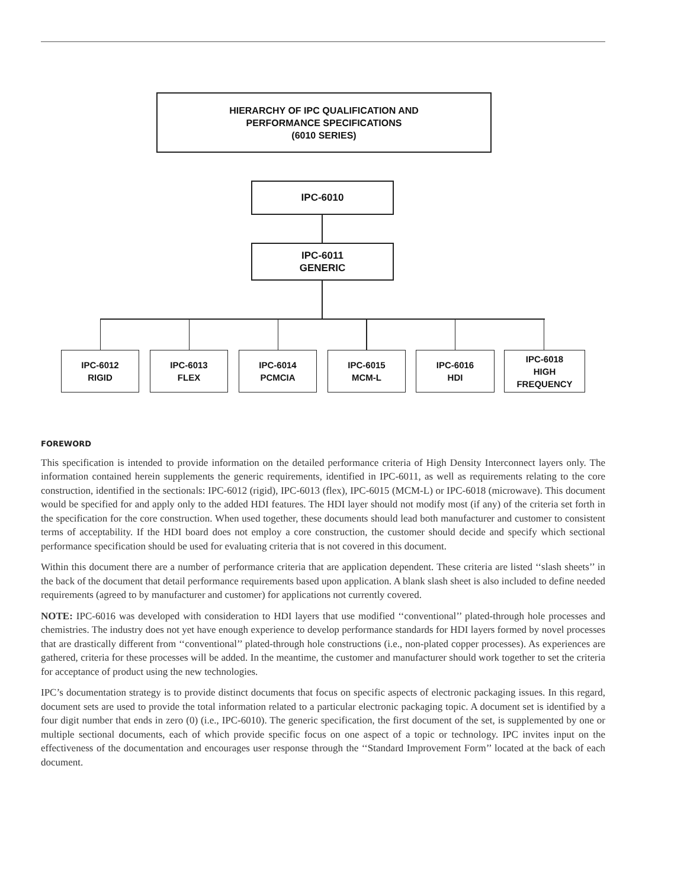HIERARCHY OF IPC QUALIFICATION AND
PERFORMANCE SPECIFICATIONS
(6010 SERIES)
IPC-6010
IPC-6011
GENERIC
IPC-6012
RIGID
IPC-6013
FLEX
IPC-6014
PCMCIA
IPC-6015
MCM-L
IPC-6016
HDI
IPC-6018
HIGH FREQUENCY
FOREWORD
This specification is intended to provide information on the detailed performance criteria of High Density Interconnect layers only. The information contained herein supplements the generic requirements, identified in IPC-6011, as well as requirements relating to the core construction, identified in the sectionals: IPC-6012 (rigid), IPC-6013 (flex), IPC-6015 (MCM-L) or IPC-6018 (microwave). This document would be specified for and apply only to the added HDI features. The HDI layer should not modify most (if any) of the criteria set forth in the specification for the core construction. When used together, these documents should lead both manufacturer and customer to consistent terms of acceptability. If the HDI board does not employ a core construction, the customer should decide and specify which sectional performance specification should be used for evaluating criteria that is not covered in this document.
Within this document there are a number of performance criteria that are application dependent. These criteria are listed ‘‘slash sheets’’ in the back of the document that detail performance requirements based upon application. A blank slash sheet is also included to define needed requirements (agreed to by manufacturer and customer) for applications not currently covered.
NOTE: IPC-6016 was developed with consideration to HDI layers that use modified ‘‘conventional’’ plated-through hole processes and chemistries. The industry does not yet have enough experience to develop performance standards for HDI layers formed by novel processes that are drastically different from ‘‘conventional’’ plated-through hole constructions (i.e., non-plated copper processes). As experiences are gathered, criteria for these processes will be added. In the meantime, the customer and manufacturer should work together to set the criteria for acceptance of product using the new technologies.
IPC’s documentation strategy is to provide distinct documents that focus on specific aspects of electronic packaging issues. In this regard, document sets are used to provide the total information related to a particular electronic packaging topic. A document set is identified by a four digit number that ends in zero (0) (i.e., IPC-6010). The generic specification, the first document of the set, is supplemented by one or multiple sectional documents, each of which provide specific focus on one aspect of a topic or technology. IPC invites input on the effectiveness of the documentation and encourages user response through the ‘‘Standard Improvement Form’’ located at the back of each document.